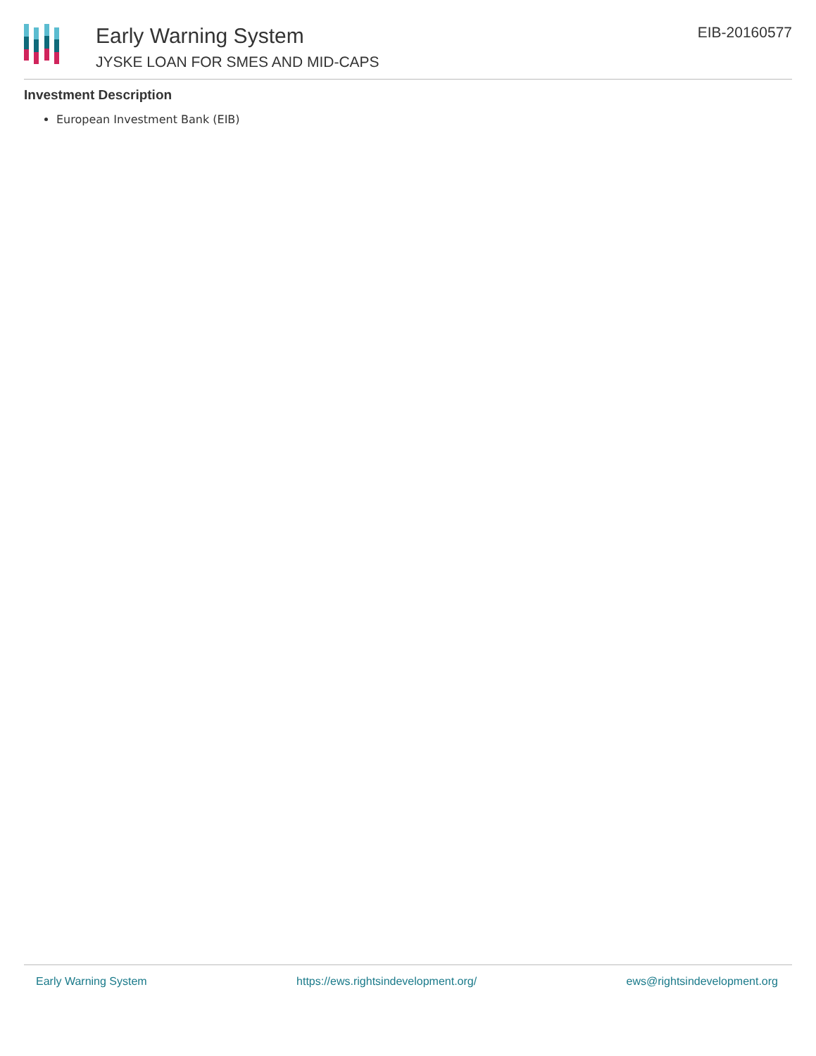Early Warning System
JYSKE LOAN FOR SMES AND MID-CAPS
EIB-20160577
Investment Description
European Investment Bank (EIB)
Early Warning System https://ews.rightsindevelopment.org/ ews@rightsindevelopment.org